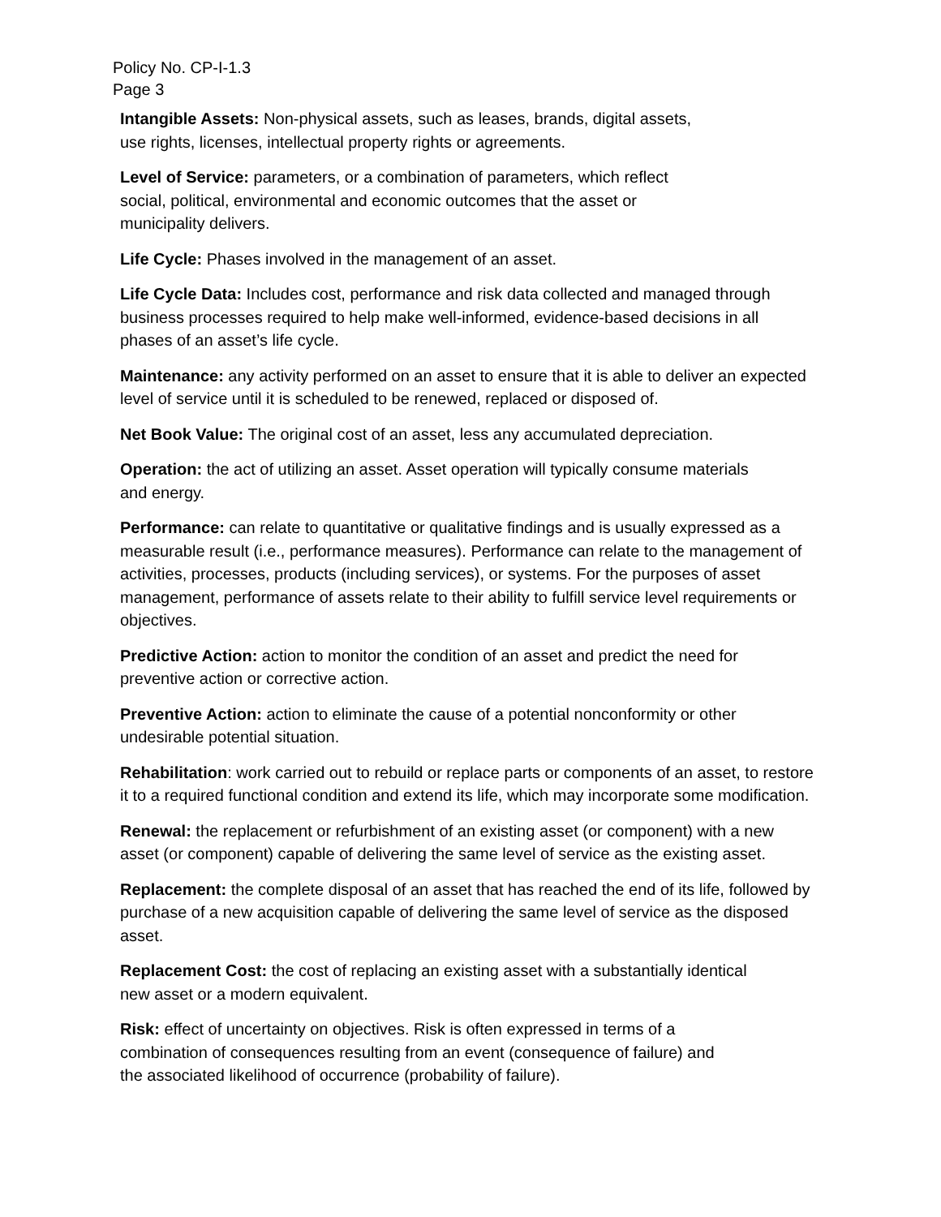Policy No. CP-I-1.3
Page 3
Intangible Assets: Non-physical assets, such as leases, brands, digital assets, use rights, licenses, intellectual property rights or agreements.
Level of Service: parameters, or a combination of parameters, which reflect social, political, environmental and economic outcomes that the asset or municipality delivers.
Life Cycle: Phases involved in the management of an asset.
Life Cycle Data: Includes cost, performance and risk data collected and managed through business processes required to help make well-informed, evidence-based decisions in all phases of an asset’s life cycle.
Maintenance: any activity performed on an asset to ensure that it is able to deliver an expected level of service until it is scheduled to be renewed, replaced or disposed of.
Net Book Value: The original cost of an asset, less any accumulated depreciation.
Operation: the act of utilizing an asset. Asset operation will typically consume materials and energy.
Performance: can relate to quantitative or qualitative findings and is usually expressed as a measurable result (i.e., performance measures). Performance can relate to the management of activities, processes, products (including services), or systems. For the purposes of asset management, performance of assets relate to their ability to fulfill service level requirements or objectives.
Predictive Action: action to monitor the condition of an asset and predict the need for preventive action or corrective action.
Preventive Action: action to eliminate the cause of a potential nonconformity or other undesirable potential situation.
Rehabilitation: work carried out to rebuild or replace parts or components of an asset, to restore it to a required functional condition and extend its life, which may incorporate some modification.
Renewal: the replacement or refurbishment of an existing asset (or component) with a new asset (or component) capable of delivering the same level of service as the existing asset.
Replacement: the complete disposal of an asset that has reached the end of its life, followed by purchase of a new acquisition capable of delivering the same level of service as the disposed asset.
Replacement Cost: the cost of replacing an existing asset with a substantially identical new asset or a modern equivalent.
Risk: effect of uncertainty on objectives. Risk is often expressed in terms of a combination of consequences resulting from an event (consequence of failure) and the associated likelihood of occurrence (probability of failure).